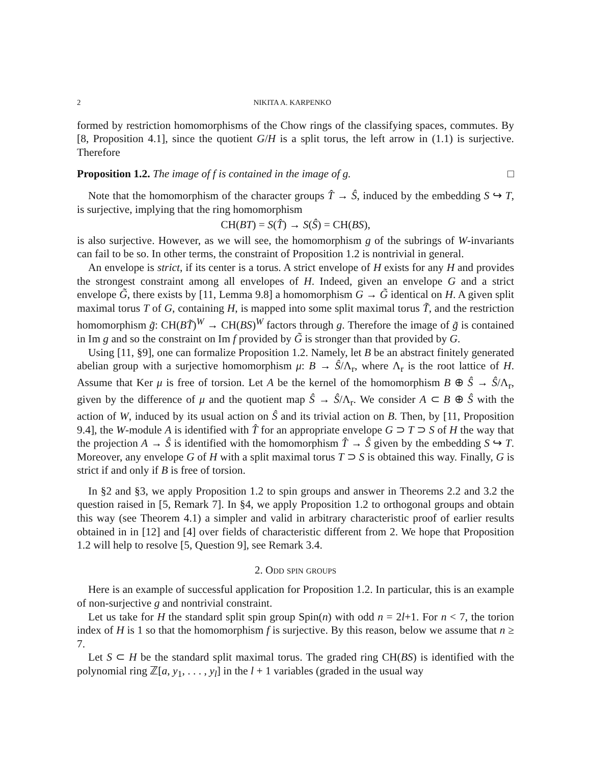2 NIKITA A. KARPENKO
formed by restriction homomorphisms of the Chow rings of the classifying spaces, commutes. By [8, Proposition 4.1], since the quotient G/H is a split torus, the left arrow in (1.1) is surjective. Therefore
Proposition 1.2. The image of f is contained in the image of g. □
Note that the homomorphism of the character groups T̂ → Ŝ, induced by the embedding S ↪ T, is surjective, implying that the ring homomorphism
CH(BT) = S(T̂) → S(Ŝ) = CH(BS),
is also surjective. However, as we will see, the homomorphism g of the subrings of W-invariants can fail to be so. In other terms, the constraint of Proposition 1.2 is nontrivial in general.
An envelope is strict, if its center is a torus. A strict envelope of H exists for any H and provides the strongest constraint among all envelopes of H. Indeed, given an envelope G and a strict envelope G̃, there exists by [11, Lemma 9.8] a homomorphism G → G̃ identical on H. A given split maximal torus T of G, containing H, is mapped into some split maximal torus T̃, and the restriction homomorphism g̃: CH(BT̃)<sup>W</sup> → CH(BS)<sup>W</sup> factors through g. Therefore the image of g̃ is contained in Im g and so the constraint on Im f provided by G̃ is stronger than that provided by G.
Using [11, §9], one can formalize Proposition 1.2. Namely, let B be an abstract finitely generated abelian group with a surjective homomorphism μ: B → Ŝ/Λ<sub>r</sub>, where Λ<sub>r</sub> is the root lattice of H. Assume that Ker μ is free of torsion. Let A be the kernel of the homomorphism B ⊕ Ŝ → Ŝ/Λ<sub>r</sub>, given by the difference of μ and the quotient map Ŝ → Ŝ/Λ<sub>r</sub>. We consider A ⊂ B ⊕ Ŝ with the action of W, induced by its usual action on Ŝ and its trivial action on B. Then, by [11, Proposition 9.4], the W-module A is identified with T̂ for an appropriate envelope G ⊃ T ⊃ S of H the way that the projection A → Ŝ is identified with the homomorphism T̂ → Ŝ given by the embedding S ↪ T. Moreover, any envelope G of H with a split maximal torus T ⊃ S is obtained this way. Finally, G is strict if and only if B is free of torsion.
In §2 and §3, we apply Proposition 1.2 to spin groups and answer in Theorems 2.2 and 3.2 the question raised in [5, Remark 7]. In §4, we apply Proposition 1.2 to orthogonal groups and obtain this way (see Theorem 4.1) a simpler and valid in arbitrary characteristic proof of earlier results obtained in in [12] and [4] over fields of characteristic different from 2. We hope that Proposition 1.2 will help to resolve [5, Question 9], see Remark 3.4.
2. Odd spin groups
Here is an example of successful application for Proposition 1.2. In particular, this is an example of non-surjective g and nontrivial constraint.
Let us take for H the standard split spin group Spin(n) with odd n = 2l+1. For n < 7, the torion index of H is 1 so that the homomorphism f is surjective. By this reason, below we assume that n ≥ 7.
Let S ⊂ H be the standard split maximal torus. The graded ring CH(BS) is identified with the polynomial ring ℤ[a, y<sub>1</sub>, . . . , y<sub>l</sub>] in the l + 1 variables (graded in the usual way